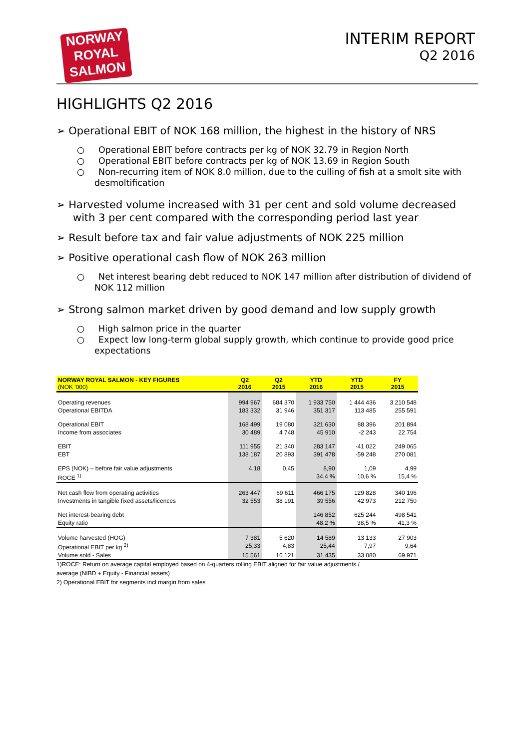NORWAY
ROYAL
SALMON
INTERIM REPORT
Q2 2016
HIGHLIGHTS Q2 2016
➢ Operational EBIT of NOK 168 million, the highest in the history of NRS
○ Operational EBIT before contracts per kg of NOK 32.79 in Region North
○ Operational EBIT before contracts per kg of NOK 13.69 in Region South
○ Non-recurring item of NOK 8.0 million, due to the culling of fish at a smolt site with desmoltification
➢ Harvested volume increased with 31 per cent and sold volume decreased with 3 per cent compared with the corresponding period last year
➢ Result before tax and fair value adjustments of NOK 225 million
➢ Positive operational cash flow of NOK 263 million
○ Net interest bearing debt reduced to NOK 147 million after distribution of dividend of NOK 112 million
➢ Strong salmon market driven by good demand and low supply growth
○ High salmon price in the quarter
○ Expect low long-term global supply growth, which continue to provide good price expectations
| NORWAY ROYAL SALMON - KEY FIGURES (NOK '000) | Q2 2016 | Q2 2015 | YTD 2016 | YTD 2015 | FY 2015 |
| --- | --- | --- | --- | --- | --- |
| Operating revenues | 994 967 | 684 370 | 1 933 750 | 1 444 436 | 3 210 548 |
| Operational EBITDA | 183 332 | 31 946 | 351 317 | 113 485 | 255 591 |
| Operational EBIT | 168 499 | 19 080 | 321 630 | 88 396 | 201 894 |
| Income from associates | 30 489 | 4 748 | 45 910 | -2 243 | 22 754 |
| EBIT | 111 955 | 21 340 | 283 147 | -41 022 | 249 065 |
| EBT | 138 187 | 20 893 | 391 478 | -59 248 | 270 081 |
| EPS (NOK) – before fair value adjustments | 4,18 | 0,45 | 8,90 | 1,09 | 4,99 |
| ROCE <sup>1)</sup> | | | 34,4 % | 10,6 % | 15,4 % |
| Net cash flow from operating activities | 263 447 | 69 611 | 466 175 | 129 828 | 340 196 |
| Investments in tangible fixed assets/licences | 32 553 | 38 191 | 39 556 | 42 973 | 212 750 |
| Net interest-bearing debt | | | 146 852 | 625 244 | 498 541 |
| Equity ratio | | | 48,2 % | 38,5 % | 41,3 % |
| Volume harvested (HOG) | 7 381 | 5 620 | 14 589 | 13 133 | 27 903 |
| Operational EBIT per kg <sup>2)</sup> | 25,33 | 4,83 | 25,44 | 7,97 | 9,64 |
| Volume sold - Sales | 15 561 | 16 121 | 31 435 | 33 080 | 69 971 |
1)ROCE: Return on average capital employed based on 4-quarters rolling EBIT aligned for fair value adjustments /
average (NIBD + Equity - Financial assets)
2) Operational EBIT for segments incl margin from sales